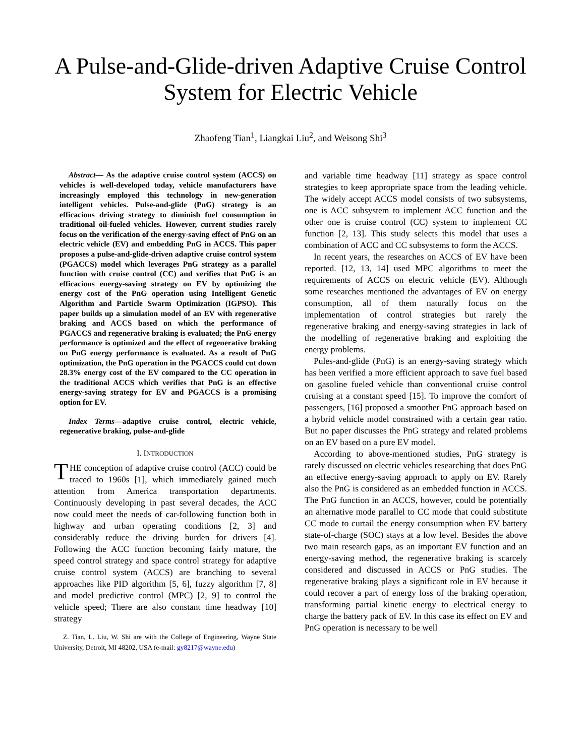A Pulse-and-Glide-driven Adaptive Cruise Control System for Electric Vehicle
Zhaofeng Tian<sup>1</sup>, Liangkai Liu<sup>2</sup>, and Weisong Shi<sup>3</sup>
Abstract— As the adaptive cruise control system (ACCS) on vehicles is well-developed today, vehicle manufacturers have increasingly employed this technology in new-generation intelligent vehicles. Pulse-and-glide (PnG) strategy is an efficacious driving strategy to diminish fuel consumption in traditional oil-fueled vehicles. However, current studies rarely focus on the verification of the energy-saving effect of PnG on an electric vehicle (EV) and embedding PnG in ACCS. This paper proposes a pulse-and-glide-driven adaptive cruise control system (PGACCS) model which leverages PnG strategy as a parallel function with cruise control (CC) and verifies that PnG is an efficacious energy-saving strategy on EV by optimizing the energy cost of the PnG operation using Intelligent Genetic Algorithm and Particle Swarm Optimization (IGPSO). This paper builds up a simulation model of an EV with regenerative braking and ACCS based on which the performance of PGACCS and regenerative braking is evaluated; the PnG energy performance is optimized and the effect of regenerative braking on PnG energy performance is evaluated. As a result of PnG optimization, the PnG operation in the PGACCS could cut down 28.3% energy cost of the EV compared to the CC operation in the traditional ACCS which verifies that PnG is an effective energy-saving strategy for EV and PGACCS is a promising option for EV.
Index Terms—adaptive cruise control, electric vehicle, regenerative braking, pulse-and-glide
I. INTRODUCTION
THE conception of adaptive cruise control (ACC) could be traced to 1960s [1], which immediately gained much attention from America transportation departments. Continuously developing in past several decades, the ACC now could meet the needs of car-following function both in highway and urban operating conditions [2, 3] and considerably reduce the driving burden for drivers [4]. Following the ACC function becoming fairly mature, the speed control strategy and space control strategy for adaptive cruise control system (ACCS) are branching to several approaches like PID algorithm [5, 6], fuzzy algorithm [7, 8] and model predictive control (MPC) [2, 9] to control the vehicle speed; There are also constant time headway [10] strategy
Z. Tian, L. Liu, W. Shi are with the College of Engineering, Wayne State University, Detroit, MI 48202, USA (e-mail: gy8217@wayne.edu)
and variable time headway [11] strategy as space control strategies to keep appropriate space from the leading vehicle. The widely accept ACCS model consists of two subsystems, one is ACC subsystem to implement ACC function and the other one is cruise control (CC) system to implement CC function [2, 13]. This study selects this model that uses a combination of ACC and CC subsystems to form the ACCS.
In recent years, the researches on ACCS of EV have been reported. [12, 13, 14] used MPC algorithms to meet the requirements of ACCS on electric vehicle (EV). Although some researches mentioned the advantages of EV on energy consumption, all of them naturally focus on the implementation of control strategies but rarely the regenerative braking and energy-saving strategies in lack of the modelling of regenerative braking and exploiting the energy problems.
Pules-and-glide (PnG) is an energy-saving strategy which has been verified a more efficient approach to save fuel based on gasoline fueled vehicle than conventional cruise control cruising at a constant speed [15]. To improve the comfort of passengers, [16] proposed a smoother PnG approach based on a hybrid vehicle model constrained with a certain gear ratio. But no paper discusses the PnG strategy and related problems on an EV based on a pure EV model.
According to above-mentioned studies, PnG strategy is rarely discussed on electric vehicles researching that does PnG an effective energy-saving approach to apply on EV. Rarely also the PnG is considered as an embedded function in ACCS. The PnG function in an ACCS, however, could be potentially an alternative mode parallel to CC mode that could substitute CC mode to curtail the energy consumption when EV battery state-of-charge (SOC) stays at a low level. Besides the above two main research gaps, as an important EV function and an energy-saving method, the regenerative braking is scarcely considered and discussed in ACCS or PnG studies. The regenerative braking plays a significant role in EV because it could recover a part of energy loss of the braking operation, transforming partial kinetic energy to electrical energy to charge the battery pack of EV. In this case its effect on EV and PnG operation is necessary to be well